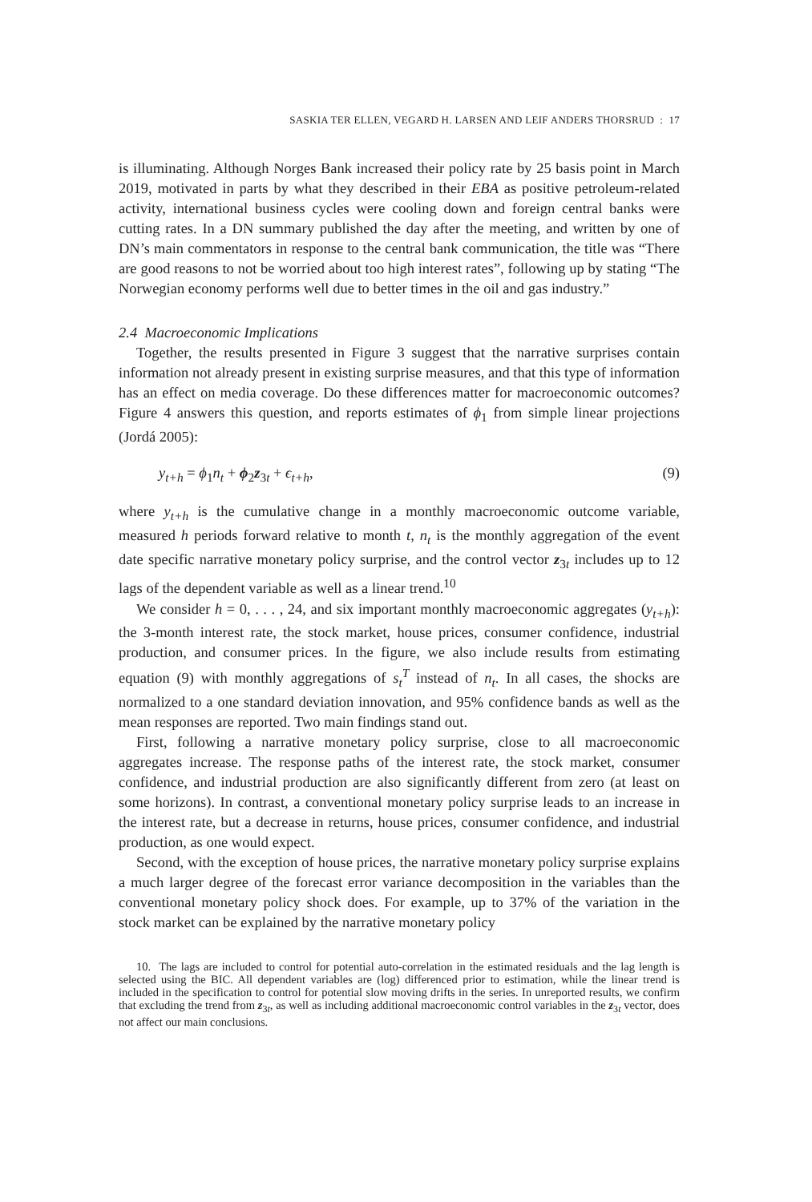SASKIA TER ELLEN, VEGARD H. LARSEN AND LEIF ANDERS THORSRUD : 17
is illuminating. Although Norges Bank increased their policy rate by 25 basis point in March 2019, motivated in parts by what they described in their EBA as positive petroleum-related activity, international business cycles were cooling down and foreign central banks were cutting rates. In a DN summary published the day after the meeting, and written by one of DN’s main commentators in response to the central bank communication, the title was “There are good reasons to not be worried about too high interest rates”, following up by stating “The Norwegian economy performs well due to better times in the oil and gas industry.”
2.4 Macroeconomic Implications
Together, the results presented in Figure 3 suggest that the narrative surprises contain information not already present in existing surprise measures, and that this type of information has an effect on media coverage. Do these differences matter for macroeconomic outcomes? Figure 4 answers this question, and reports estimates of ϕ<sub>1</sub> from simple linear projections (Jordá 2005):
y<sub>t+h</sub> = ϕ<sub>1</sub>n<sub>t</sub> + ϕ<sub>2</sub>z<sub>3t</sub> + ϵ<sub>t+h</sub>, (9)
where y<sub>t+h</sub> is the cumulative change in a monthly macroeconomic outcome variable, measured h periods forward relative to month t, n<sub>t</sub> is the monthly aggregation of the event date specific narrative monetary policy surprise, and the control vector z<sub>3t</sub> includes up to 12 lags of the dependent variable as well as a linear trend.<sup>10</sup>
We consider h = 0, . . . , 24, and six important monthly macroeconomic aggregates (y<sub>t+h</sub>): the 3-month interest rate, the stock market, house prices, consumer confidence, industrial production, and consumer prices. In the figure, we also include results from estimating equation (9) with monthly aggregations of s<sub>t</sub><sup>T</sup> instead of n<sub>t</sub>. In all cases, the shocks are normalized to a one standard deviation innovation, and 95% confidence bands as well as the mean responses are reported. Two main findings stand out.
First, following a narrative monetary policy surprise, close to all macroeconomic aggregates increase. The response paths of the interest rate, the stock market, consumer confidence, and industrial production are also significantly different from zero (at least on some horizons). In contrast, a conventional monetary policy surprise leads to an increase in the interest rate, but a decrease in returns, house prices, consumer confidence, and industrial production, as one would expect.
Second, with the exception of house prices, the narrative monetary policy surprise explains a much larger degree of the forecast error variance decomposition in the variables than the conventional monetary policy shock does. For example, up to 37% of the variation in the stock market can be explained by the narrative monetary policy
10. The lags are included to control for potential auto-correlation in the estimated residuals and the lag length is selected using the BIC. All dependent variables are (log) differenced prior to estimation, while the linear trend is included in the specification to control for potential slow moving drifts in the series. In unreported results, we confirm that excluding the trend from z<sub>3t</sub>, as well as including additional macroeconomic control variables in the z<sub>3t</sub> vector, does not affect our main conclusions.